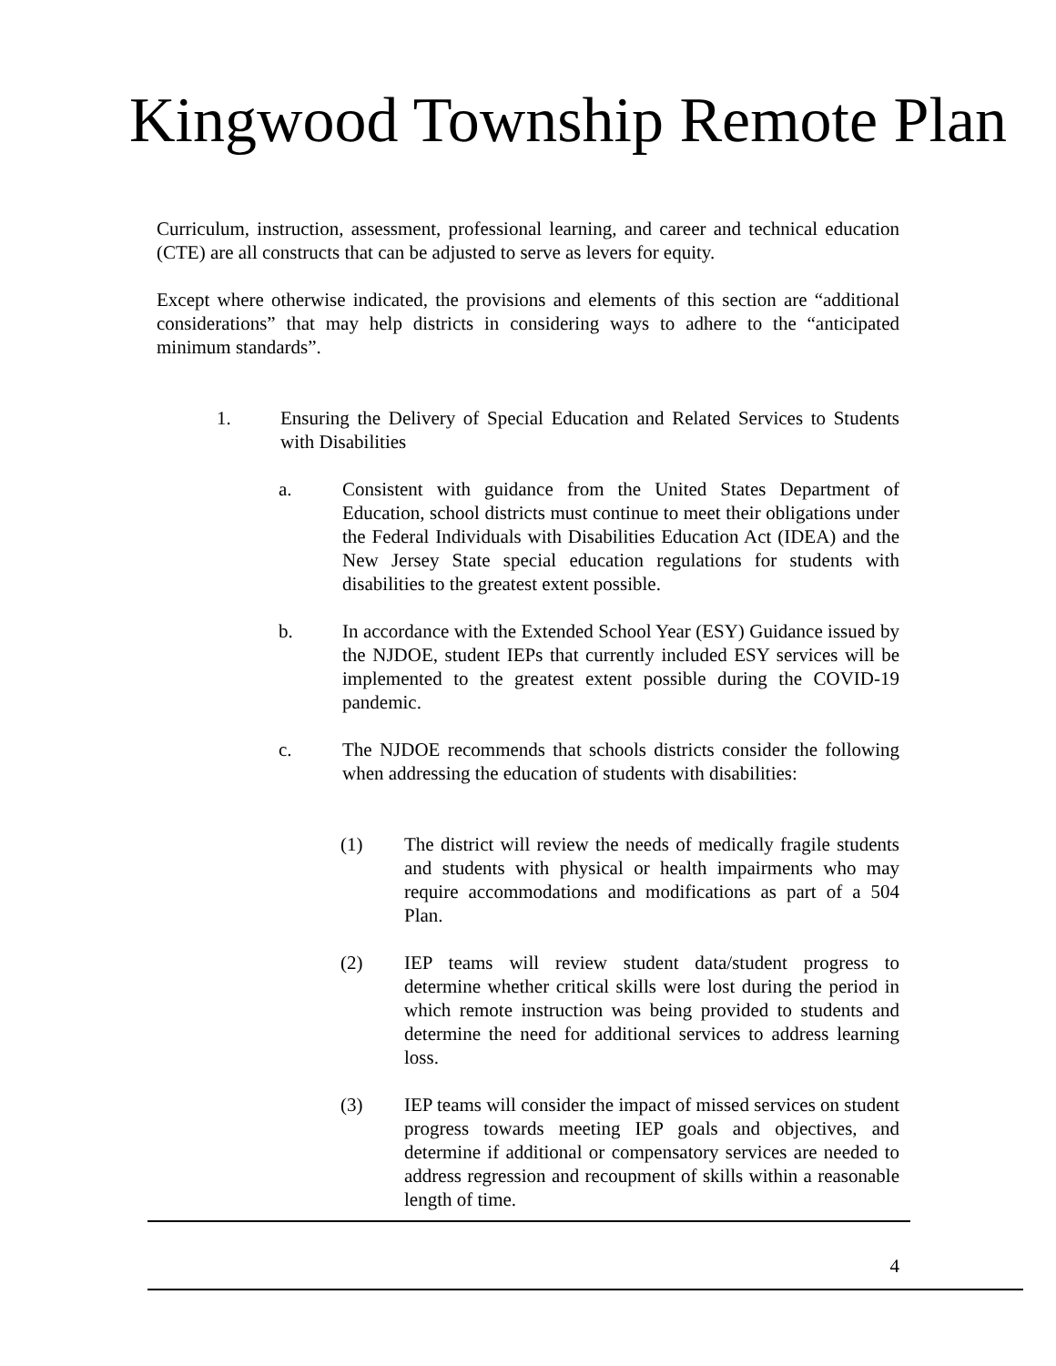Kingwood Township Remote Plan
Curriculum, instruction, assessment, professional learning, and career and technical education (CTE) are all constructs that can be adjusted to serve as levers for equity.
Except where otherwise indicated, the provisions and elements of this section are “additional considerations” that may help districts in considering ways to adhere to the “anticipated minimum standards”.
1. Ensuring the Delivery of Special Education and Related Services to Students with Disabilities
a. Consistent with guidance from the United States Department of Education, school districts must continue to meet their obligations under the Federal Individuals with Disabilities Education Act (IDEA) and the New Jersey State special education regulations for students with disabilities to the greatest extent possible.
b. In accordance with the Extended School Year (ESY) Guidance issued by the NJDOE, student IEPs that currently included ESY services will be implemented to the greatest extent possible during the COVID-19 pandemic.
c. The NJDOE recommends that schools districts consider the following when addressing the education of students with disabilities:
(1) The district will review the needs of medically fragile students and students with physical or health impairments who may require accommodations and modifications as part of a 504 Plan.
(2) IEP teams will review student data/student progress to determine whether critical skills were lost during the period in which remote instruction was being provided to students and determine the need for additional services to address learning loss.
(3) IEP teams will consider the impact of missed services on student progress towards meeting IEP goals and objectives, and determine if additional or compensatory services are needed to address regression and recoupment of skills within a reasonable length of time.
4